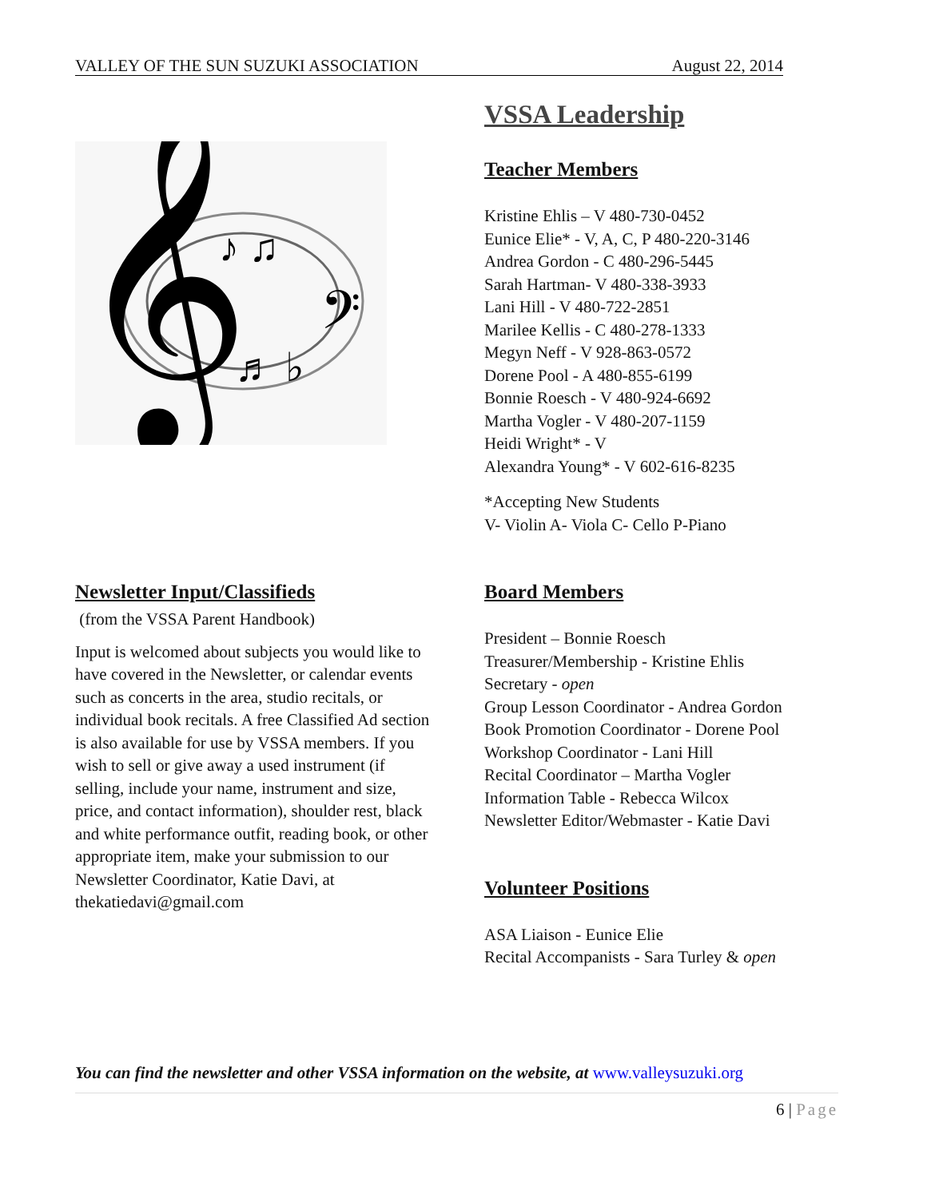VALLEY OF THE SUN SUZUKI ASSOCIATION August 22, 2014
𝄞
𝄢
♪ ♫
♬ ♭
Newsletter Input/Classifieds
(from the VSSA Parent Handbook)
Input is welcomed about subjects you would like to have covered in the Newsletter, or calendar events such as concerts in the area, studio recitals, or individual book recitals. A free Classified Ad section is also available for use by VSSA members. If you wish to sell or give away a used instrument (if selling, include your name, instrument and size, price, and contact information), shoulder rest, black and white performance outfit, reading book, or other appropriate item, make your submission to our Newsletter Coordinator, Katie Davi, at thekatiedavi@gmail.com
VSSA Leadership
Teacher Members
Kristine Ehlis – V 480-730-0452
Eunice Elie* - V, A, C, P 480-220-3146
Andrea Gordon - C 480-296-5445
Sarah Hartman- V 480-338-3933
Lani Hill - V 480-722-2851
Marilee Kellis - C 480-278-1333
Megyn Neff - V 928-863-0572
Dorene Pool - A 480-855-6199
Bonnie Roesch - V 480-924-6692
Martha Vogler - V 480-207-1159
Heidi Wright* - V
Alexandra Young* - V 602-616-8235
*Accepting New Students
V- Violin A- Viola C- Cello P-Piano
Board Members
President – Bonnie Roesch
Treasurer/Membership - Kristine Ehlis
Secretary - open
Group Lesson Coordinator - Andrea Gordon
Book Promotion Coordinator - Dorene Pool
Workshop Coordinator - Lani Hill
Recital Coordinator – Martha Vogler
Information Table - Rebecca Wilcox
Newsletter Editor/Webmaster - Katie Davi
Volunteer Positions
ASA Liaison - Eunice Elie
Recital Accompanists - Sara Turley & open
You can find the newsletter and other VSSA information on the website, at www.valleysuzuki.org
6 | Page